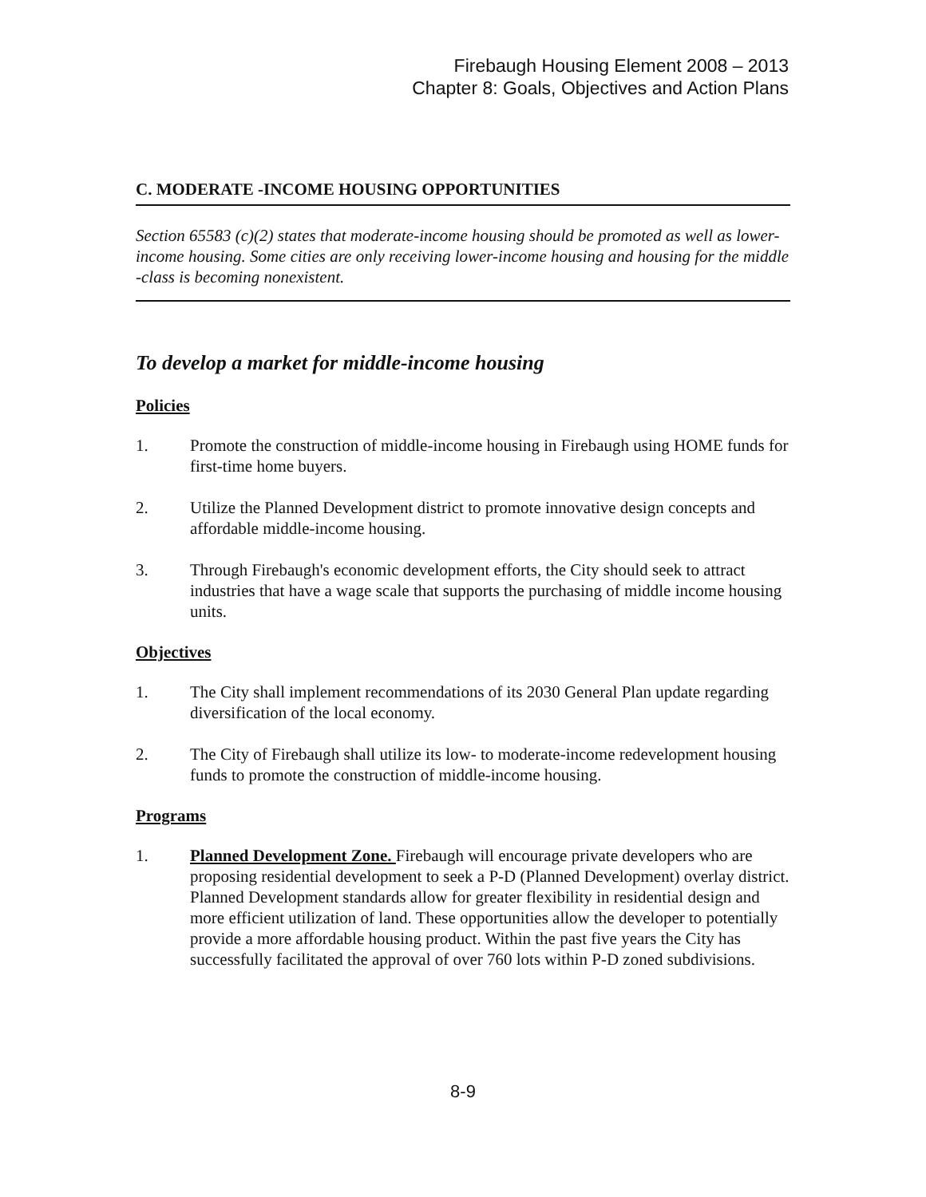Firebaugh Housing Element 2008 – 2013
Chapter 8: Goals, Objectives and Action Plans
C. MODERATE -INCOME HOUSING OPPORTUNITIES
Section 65583 (c)(2) states that moderate-income housing should be promoted as well as lower-income housing. Some cities are only receiving lower-income housing and housing for the middle -class is becoming nonexistent.
To develop a market for middle-income housing
Policies
1. Promote the construction of middle-income housing in Firebaugh using HOME funds for first-time home buyers.
2. Utilize the Planned Development district to promote innovative design concepts and affordable middle-income housing.
3. Through Firebaugh's economic development efforts, the City should seek to attract industries that have a wage scale that supports the purchasing of middle income housing units.
Objectives
1. The City shall implement recommendations of its 2030 General Plan update regarding diversification of the local economy.
2. The City of Firebaugh shall utilize its low- to moderate-income redevelopment housing funds to promote the construction of middle-income housing.
Programs
1. Planned Development Zone. Firebaugh will encourage private developers who are proposing residential development to seek a P-D (Planned Development) overlay district. Planned Development standards allow for greater flexibility in residential design and more efficient utilization of land. These opportunities allow the developer to potentially provide a more affordable housing product. Within the past five years the City has successfully facilitated the approval of over 760 lots within P-D zoned subdivisions.
8-9